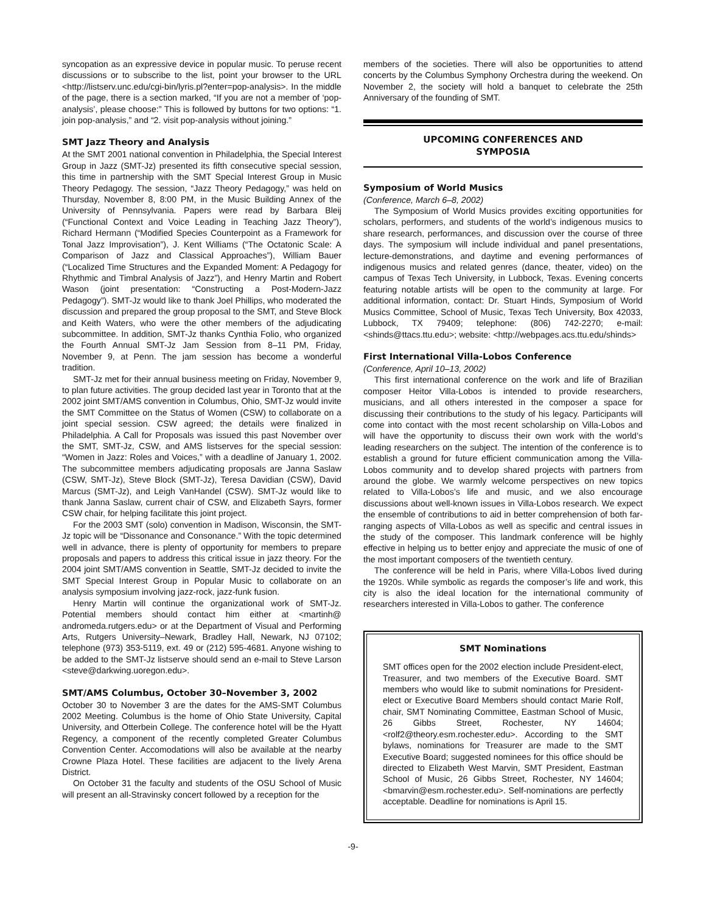syncopation as an expressive device in popular music. To peruse recent discussions or to subscribe to the list, point your browser to the URL <http://listserv.unc.edu/cgi-bin/lyris.pl?enter=pop-analysis>. In the middle of the page, there is a section marked, “If you are not a member of ‘pop-analysis’, please choose:” This is followed by buttons for two options: “1. join pop-analysis,” and “2. visit pop-analysis without joining.”
SMT Jazz Theory and Analysis
At the SMT 2001 national convention in Philadelphia, the Special Interest Group in Jazz (SMT-Jz) presented its fifth consecutive special session, this time in partnership with the SMT Special Interest Group in Music Theory Pedagogy. The session, “Jazz Theory Pedagogy,” was held on Thursday, November 8, 8:00 PM, in the Music Building Annex of the University of Pennsylvania. Papers were read by Barbara Bleij (“Functional Context and Voice Leading in Teaching Jazz Theory”), Richard Hermann (“Modified Species Counterpoint as a Framework for Tonal Jazz Improvisation”), J. Kent Williams (“The Octatonic Scale: A Comparison of Jazz and Classical Approaches”), William Bauer (“Localized Time Structures and the Expanded Moment: A Pedagogy for Rhythmic and Timbral Analysis of Jazz”), and Henry Martin and Robert Wason (joint presentation: “Constructing a Post-Modern-Jazz Pedagogy”). SMT-Jz would like to thank Joel Phillips, who moderated the discussion and prepared the group proposal to the SMT, and Steve Block and Keith Waters, who were the other members of the adjudicating subcommittee. In addition, SMT-Jz thanks Cynthia Folio, who organized the Fourth Annual SMT-Jz Jam Session from 8–11 PM, Friday, November 9, at Penn. The jam session has become a wonderful tradition.
SMT-Jz met for their annual business meeting on Friday, November 9, to plan future activities. The group decided last year in Toronto that at the 2002 joint SMT/AMS convention in Columbus, Ohio, SMT-Jz would invite the SMT Committee on the Status of Women (CSW) to collaborate on a joint special session. CSW agreed; the details were finalized in Philadelphia. A Call for Proposals was issued this past November over the SMT, SMT-Jz, CSW, and AMS listserves for the special session: “Women in Jazz: Roles and Voices,” with a deadline of January 1, 2002. The subcommittee members adjudicating proposals are Janna Saslaw (CSW, SMT-Jz), Steve Block (SMT-Jz), Teresa Davidian (CSW), David Marcus (SMT-Jz), and Leigh VanHandel (CSW). SMT-Jz would like to thank Janna Saslaw, current chair of CSW, and Elizabeth Sayrs, former CSW chair, for helping facilitate this joint project.
For the 2003 SMT (solo) convention in Madison, Wisconsin, the SMT-Jz topic will be “Dissonance and Consonance.” With the topic determined well in advance, there is plenty of opportunity for members to prepare proposals and papers to address this critical issue in jazz theory. For the 2004 joint SMT/AMS convention in Seattle, SMT-Jz decided to invite the SMT Special Interest Group in Popular Music to collaborate on an analysis symposium involving jazz-rock, jazz-funk fusion.
Henry Martin will continue the organizational work of SMT-Jz. Potential members should contact him either at <martinh@ andromeda.rutgers.edu> or at the Department of Visual and Performing Arts, Rutgers University–Newark, Bradley Hall, Newark, NJ 07102; telephone (973) 353-5119, ext. 49 or (212) 595-4681. Anyone wishing to be added to the SMT-Jz listserve should send an e-mail to Steve Larson <steve@darkwing.uoregon.edu>.
SMT/AMS Columbus, October 30–November 3, 2002
October 30 to November 3 are the dates for the AMS-SMT Columbus 2002 Meeting. Columbus is the home of Ohio State University, Capital University, and Otterbein College. The conference hotel will be the Hyatt Regency, a component of the recently completed Greater Columbus Convention Center. Accomodations will also be available at the nearby Crowne Plaza Hotel. These facilities are adjacent to the lively Arena District.
On October 31 the faculty and students of the OSU School of Music will present an all-Stravinsky concert followed by a reception for the
members of the societies. There will also be opportunities to attend concerts by the Columbus Symphony Orchestra during the weekend. On November 2, the society will hold a banquet to celebrate the 25th Anniversary of the founding of SMT.
UPCOMING CONFERENCES AND
SYMPOSIA
Symposium of World Musics
(Conference, March 6–8, 2002)
The Symposium of World Musics provides exciting opportunities for scholars, performers, and students of the world’s indigenous musics to share research, performances, and discussion over the course of three days. The symposium will include individual and panel presentations, lecture-demonstrations, and daytime and evening performances of indigenous musics and related genres (dance, theater, video) on the campus of Texas Tech University, in Lubbock, Texas. Evening concerts featuring notable artists will be open to the community at large. For additional information, contact: Dr. Stuart Hinds, Symposium of World Musics Committee, School of Music, Texas Tech University, Box 42033, Lubbock, TX 79409; telephone: (806) 742-2270; e-mail: <shinds@ttacs.ttu.edu>; website: <http://webpages.acs.ttu.edu/shinds>
First International Villa-Lobos Conference
(Conference, April 10–13, 2002)
This first international conference on the work and life of Brazilian composer Heitor Villa-Lobos is intended to provide researchers, musicians, and all others interested in the composer a space for discussing their contributions to the study of his legacy. Participants will come into contact with the most recent scholarship on Villa-Lobos and will have the opportunity to discuss their own work with the world’s leading researchers on the subject. The intention of the conference is to establish a ground for future efficient communication among the Villa-Lobos community and to develop shared projects with partners from around the globe. We warmly welcome perspectives on new topics related to Villa-Lobos’s life and music, and we also encourage discussions about well-known issues in Villa-Lobos research. We expect the ensemble of contributions to aid in better comprehension of both far-ranging aspects of Villa-Lobos as well as specific and central issues in the study of the composer. This landmark conference will be highly effective in helping us to better enjoy and appreciate the music of one of the most important composers of the twentieth century.
The conference will be held in Paris, where Villa-Lobos lived during the 1920s. While symbolic as regards the composer’s life and work, this city is also the ideal location for the international community of researchers interested in Villa-Lobos to gather. The conference
SMT Nominations
SMT offices open for the 2002 election include President-elect, Treasurer, and two members of the Executive Board. SMT members who would like to submit nominations for President-elect or Executive Board Members should contact Marie Rolf, chair, SMT Nominating Committee, Eastman School of Music, 26 Gibbs Street, Rochester, NY 14604; <rolf2@theory.esm.rochester.edu>. According to the SMT bylaws, nominations for Treasurer are made to the SMT Executive Board; suggested nominees for this office should be directed to Elizabeth West Marvin, SMT President, Eastman School of Music, 26 Gibbs Street, Rochester, NY 14604; <bmarvin@esm.rochester.edu>. Self-nominations are perfectly acceptable. Deadline for nominations is April 15.
-9-